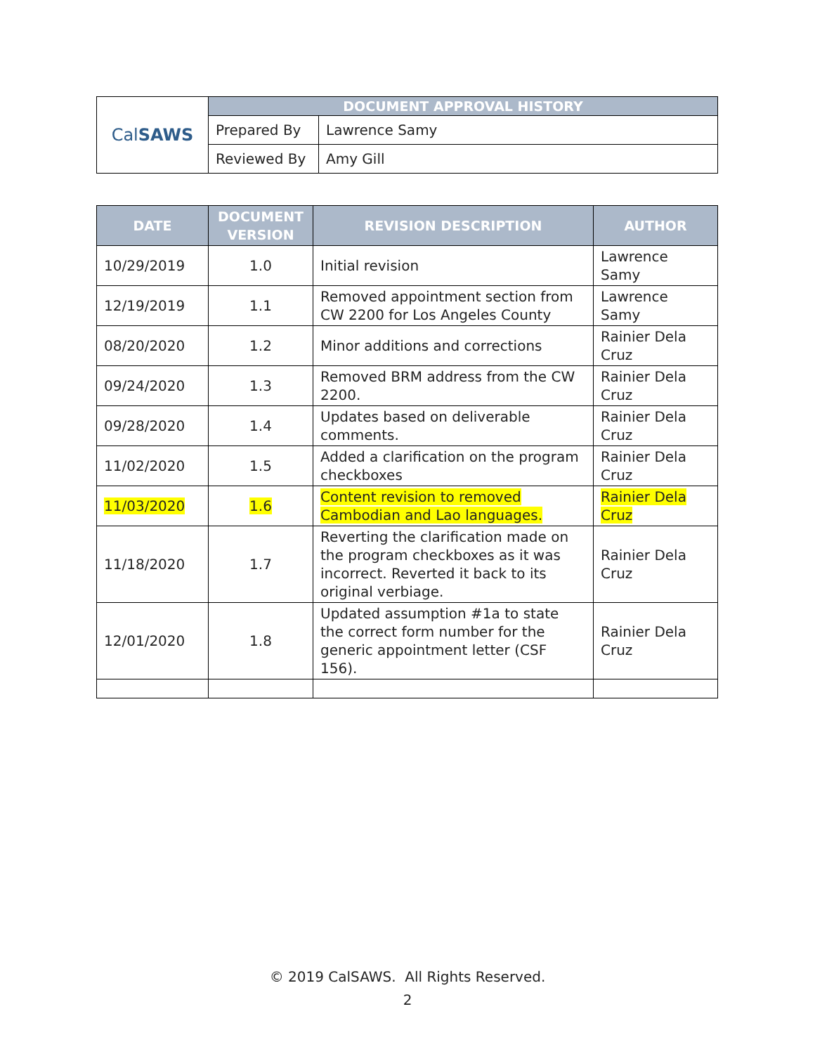| Cal SAWS | DOCUMENT APPROVAL HISTORY | |
| | Prepared By | Lawrence Samy |
| | Reviewed By | Amy Gill |
| DATE | DOCUMENT VERSION | REVISION DESCRIPTION | AUTHOR |
| --- | --- | --- | --- |
| 10/29/2019 | 1.0 | Initial revision | Lawrence Samy |
| 12/19/2019 | 1.1 | Removed appointment section from CW 2200 for Los Angeles County | Lawrence Samy |
| 08/20/2020 | 1.2 | Minor additions and corrections | Rainier Dela Cruz |
| 09/24/2020 | 1.3 | Removed BRM address from the CW 2200. | Rainier Dela Cruz |
| 09/28/2020 | 1.4 | Updates based on deliverable comments. | Rainier Dela Cruz |
| 11/02/2020 | 1.5 | Added a clarification on the program checkboxes | Rainier Dela Cruz |
| 11/03/2020 | 1.6 | Content revision to removed Cambodian and Lao languages. | Rainier Dela Cruz |
| 11/18/2020 | 1.7 | Reverting the clarification made on the program checkboxes as it was incorrect. Reverted it back to its original verbiage. | Rainier Dela Cruz |
| 12/01/2020 | 1.8 | Updated assumption #1a to state the correct form number for the generic appointment letter (CSF 156). | Rainier Dela Cruz |
© 2019 CalSAWS. All Rights Reserved.
2